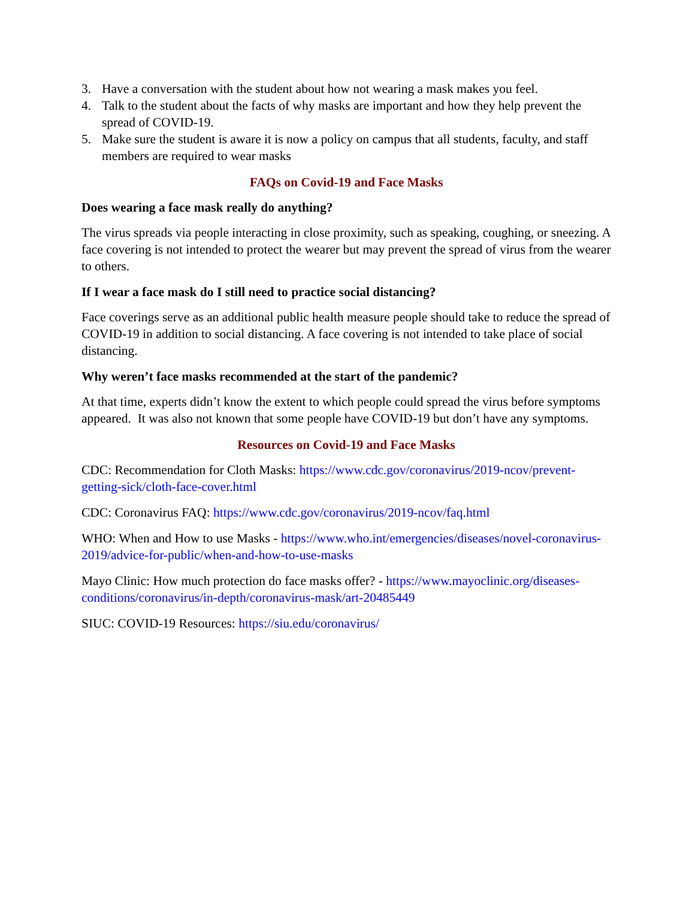3. Have a conversation with the student about how not wearing a mask makes you feel.
4. Talk to the student about the facts of why masks are important and how they help prevent the spread of COVID-19.
5. Make sure the student is aware it is now a policy on campus that all students, faculty, and staff members are required to wear masks
FAQs on Covid-19 and Face Masks
Does wearing a face mask really do anything?
The virus spreads via people interacting in close proximity, such as speaking, coughing, or sneezing. A face covering is not intended to protect the wearer but may prevent the spread of virus from the wearer to others.
If I wear a face mask do I still need to practice social distancing?
Face coverings serve as an additional public health measure people should take to reduce the spread of COVID-19 in addition to social distancing. A face covering is not intended to take place of social distancing.
Why weren’t face masks recommended at the start of the pandemic?
At that time, experts didn’t know the extent to which people could spread the virus before symptoms appeared. It was also not known that some people have COVID-19 but don’t have any symptoms.
Resources on Covid-19 and Face Masks
CDC: Recommendation for Cloth Masks: https://www.cdc.gov/coronavirus/2019-ncov/prevent-getting-sick/cloth-face-cover.html
CDC: Coronavirus FAQ: https://www.cdc.gov/coronavirus/2019-ncov/faq.html
WHO: When and How to use Masks - https://www.who.int/emergencies/diseases/novel-coronavirus-2019/advice-for-public/when-and-how-to-use-masks
Mayo Clinic: How much protection do face masks offer? - https://www.mayoclinic.org/diseases-conditions/coronavirus/in-depth/coronavirus-mask/art-20485449
SIUC: COVID-19 Resources: https://siu.edu/coronavirus/